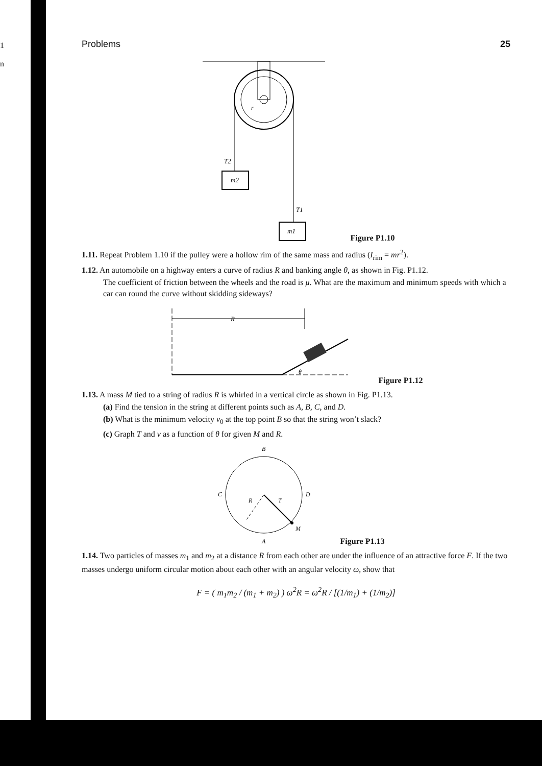1
n
Problems 25
T2
m2
T1
m1
r
Figure P1.10
1.11. Repeat Problem 1.10 if the pulley were a hollow rim of the same mass and radius (I<sub>rim</sub> = mr<sup>2</sup>).
1.12. An automobile on a highway enters a curve of radius R and banking angle θ, as shown in Fig. P1.12.
The coefficient of friction between the wheels and the road is μ. What are the maximum and minimum speeds with which a car can round the curve without skidding sideways?
R
θ
Figure P1.12
1.13. A mass M tied to a string of radius R is whirled in a vertical circle as shown in Fig. P1.13.
(a) Find the tension in the string at different points such as A, B, C, and D.
(b) What is the minimum velocity v<sub>0</sub> at the top point B so that the string won’t slack?
(c) Graph T and v as a function of θ for given M and R.
B
C
D
A
M
R
T
Figure P1.13
1.14. Two particles of masses m<sub>1</sub> and m<sub>2</sub> at a distance R from each other are under the influence of an attractive force F. If the two masses undergo uniform circular motion about each other with an angular velocity ω, show that
F = ( m<sub>1</sub>m<sub>2</sub> / (m<sub>1</sub> + m<sub>2</sub>) ) ω<sup>2</sup>R = ω<sup>2</sup>R / [(1/m<sub>1</sub>) + (1/m<sub>2</sub>)]